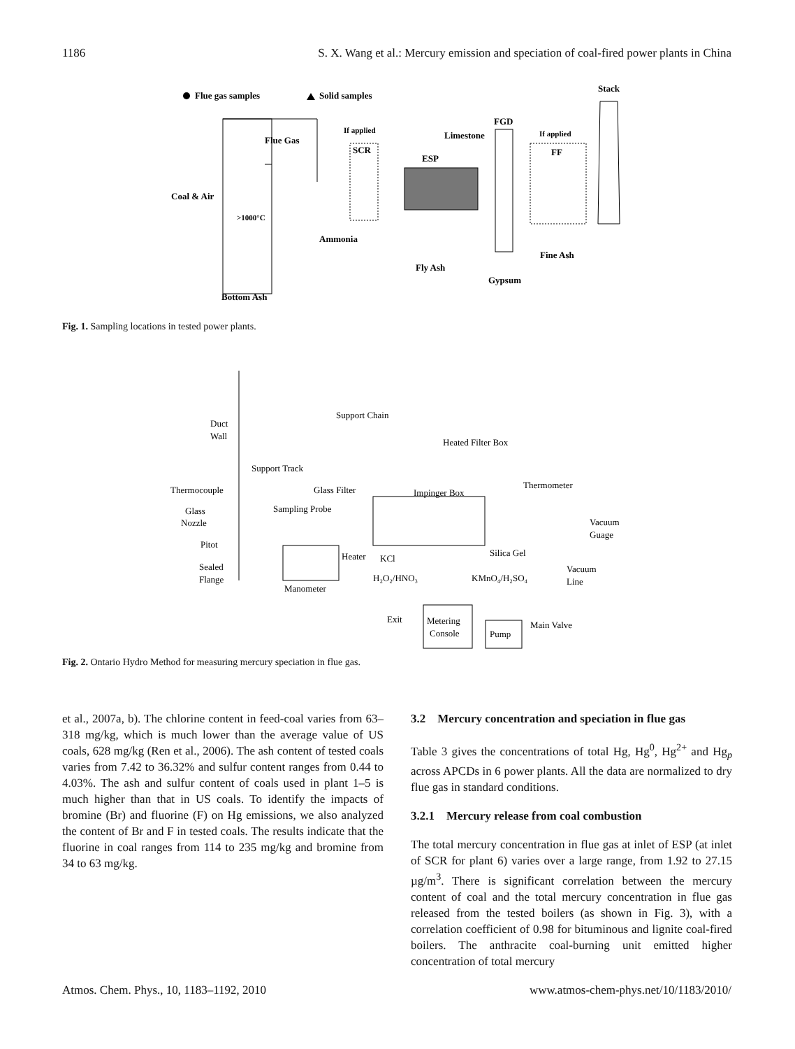1186 S. X. Wang et al.: Mercury emission and speciation of coal-fired power plants in China
Flue gas samples
Solid samples
Stack
Flue Gas
Coal & Air
>1000°C
Bottom Ash
If applied
SCR
Ammonia
ESP
Fly Ash
Limestone
FGD
Gypsum
If applied
FF
Fine Ash
Fig. 1. Sampling locations in tested power plants.
Duct
Wall
Support Chain
Heated Filter Box
Support Track
Thermocouple
Glass Filter
Impinger Box
Thermometer
Glass
Nozzle
Sampling Probe
Vacuum
Guage
Pitot
Heater
KCl
Silica Gel
Sealed
Flange
Vacuum
Line
H₂O₂/HNO₃
KMnO₄/H₂SO₄
Manometer
Exit
Metering
Console
Pump
Main Valve
Fig. 2. Ontario Hydro Method for measuring mercury speciation in flue gas.
et al., 2007a, b). The chlorine content in feed-coal varies from 63–318 mg/kg, which is much lower than the average value of US coals, 628 mg/kg (Ren et al., 2006). The ash content of tested coals varies from 7.42 to 36.32% and sulfur content ranges from 0.44 to 4.03%. The ash and sulfur content of coals used in plant 1–5 is much higher than that in US coals. To identify the impacts of bromine (Br) and fluorine (F) on Hg emissions, we also analyzed the content of Br and F in tested coals. The results indicate that the fluorine in coal ranges from 114 to 235 mg/kg and bromine from 34 to 63 mg/kg.
3.2 Mercury concentration and speciation in flue gas
Table 3 gives the concentrations of total Hg, Hg<sup>0</sup>, Hg<sup>2+</sup> and Hg<sub>p</sub> across APCDs in 6 power plants. All the data are normalized to dry flue gas in standard conditions.
3.2.1 Mercury release from coal combustion
The total mercury concentration in flue gas at inlet of ESP (at inlet of SCR for plant 6) varies over a large range, from 1.92 to 27.15 µg/m<sup>3</sup>. There is significant correlation between the mercury content of coal and the total mercury concentration in flue gas released from the tested boilers (as shown in Fig. 3), with a correlation coefficient of 0.98 for bituminous and lignite coal-fired boilers. The anthracite coal-burning unit emitted higher concentration of total mercury
Atmos. Chem. Phys., 10, 1183–1192, 2010 www.atmos-chem-phys.net/10/1183/2010/